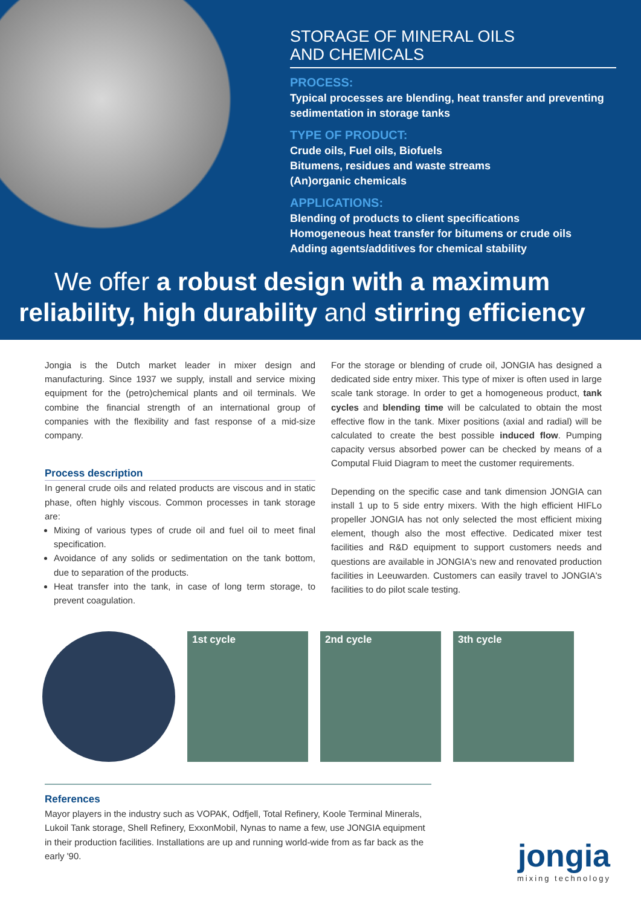STORAGE OF MINERAL OILS
AND CHEMICALS
PROCESS:
Typical processes are blending, heat transfer and preventing sedimentation in storage tanks
TYPE OF PRODUCT:
Crude oils, Fuel oils, Biofuels
Bitumens, residues and waste streams
(An)organic chemicals
APPLICATIONS:
Blending of products to client specifications
Homogeneous heat transfer for bitumens or crude oils
Adding agents/additives for chemical stability
We offer a robust design with a maximum reliability, high durability and stirring efficiency
Jongia is the Dutch market leader in mixer design and manufacturing. Since 1937 we supply, install and service mixing equipment for the (petro)chemical plants and oil terminals. We combine the financial strength of an international group of companies with the flexibility and fast response of a mid-size company.
Process description
In general crude oils and related products are viscous and in static phase, often highly viscous. Common processes in tank storage are:
Mixing of various types of crude oil and fuel oil to meet final specification.
Avoidance of any solids or sedimentation on the tank bottom, due to separation of the products.
Heat transfer into the tank, in case of long term storage, to prevent coagulation.
For the storage or blending of crude oil, JONGIA has designed a dedicated side entry mixer. This type of mixer is often used in large scale tank storage. In order to get a homogeneous product, tank cycles and blending time will be calculated to obtain the most effective flow in the tank. Mixer positions (axial and radial) will be calculated to create the best possible induced flow. Pumping capacity versus absorbed power can be checked by means of a Computal Fluid Diagram to meet the customer requirements.
Depending on the specific case and tank dimension JONGIA can install 1 up to 5 side entry mixers. With the high efficient HIFLo propeller JONGIA has not only selected the most efficient mixing element, though also the most effective. Dedicated mixer test facilities and R&D equipment to support customers needs and questions are available in JONGIA's new and renovated production facilities in Leeuwarden. Customers can easily travel to JONGIA's facilities to do pilot scale testing.
1st cycle 2nd cycle 3th cycle
References
Mayor players in the industry such as VOPAK, Odfjell, Total Refinery, Koole Terminal Minerals, Lukoil Tank storage, Shell Refinery, ExxonMobil, Nynas to name a few, use JONGIA equipment in their production facilities. Installations are up and running world-wide from as far back as the early '90.
jongia
mixing technology